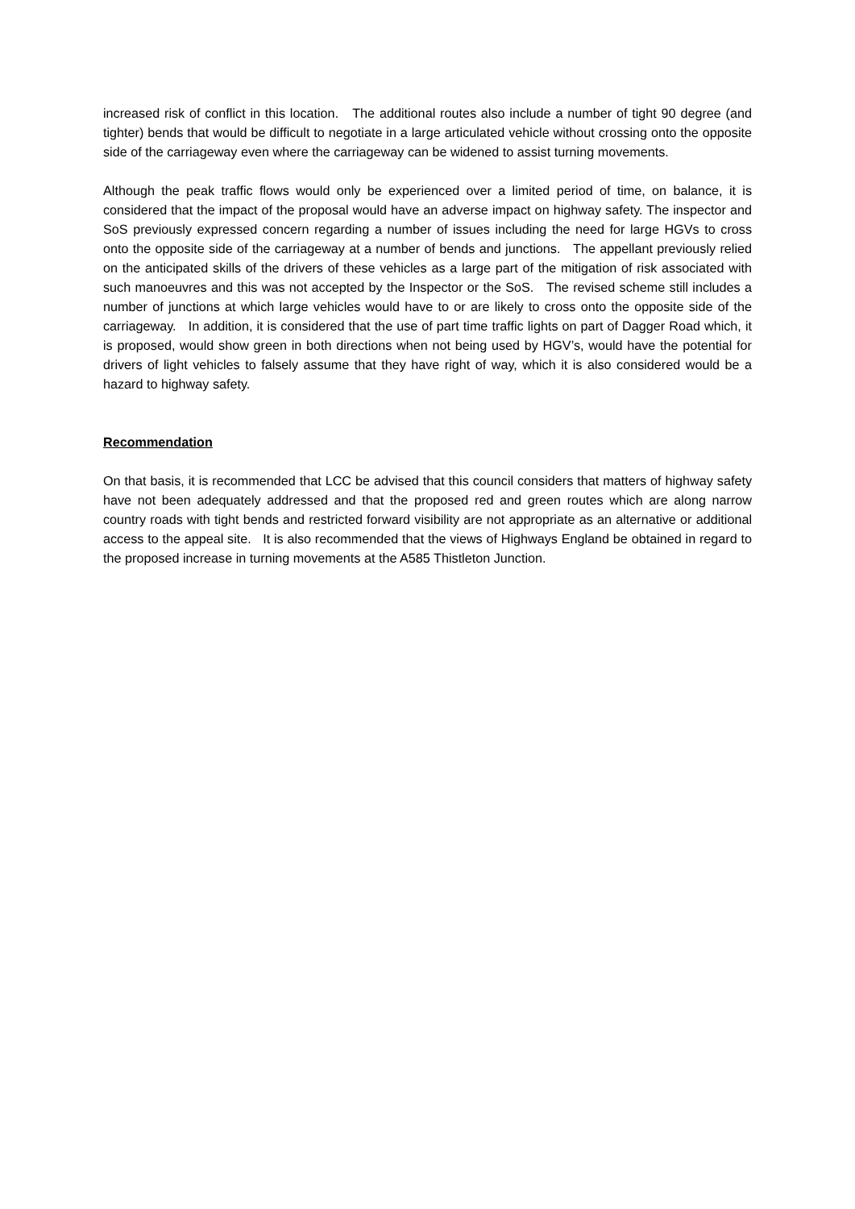increased risk of conflict in this location. The additional routes also include a number of tight 90 degree (and tighter) bends that would be difficult to negotiate in a large articulated vehicle without crossing onto the opposite side of the carriageway even where the carriageway can be widened to assist turning movements.
Although the peak traffic flows would only be experienced over a limited period of time, on balance, it is considered that the impact of the proposal would have an adverse impact on highway safety. The inspector and SoS previously expressed concern regarding a number of issues including the need for large HGVs to cross onto the opposite side of the carriageway at a number of bends and junctions. The appellant previously relied on the anticipated skills of the drivers of these vehicles as a large part of the mitigation of risk associated with such manoeuvres and this was not accepted by the Inspector or the SoS. The revised scheme still includes a number of junctions at which large vehicles would have to or are likely to cross onto the opposite side of the carriageway. In addition, it is considered that the use of part time traffic lights on part of Dagger Road which, it is proposed, would show green in both directions when not being used by HGV’s, would have the potential for drivers of light vehicles to falsely assume that they have right of way, which it is also considered would be a hazard to highway safety.
Recommendation
On that basis, it is recommended that LCC be advised that this council considers that matters of highway safety have not been adequately addressed and that the proposed red and green routes which are along narrow country roads with tight bends and restricted forward visibility are not appropriate as an alternative or additional access to the appeal site. It is also recommended that the views of Highways England be obtained in regard to the proposed increase in turning movements at the A585 Thistleton Junction.